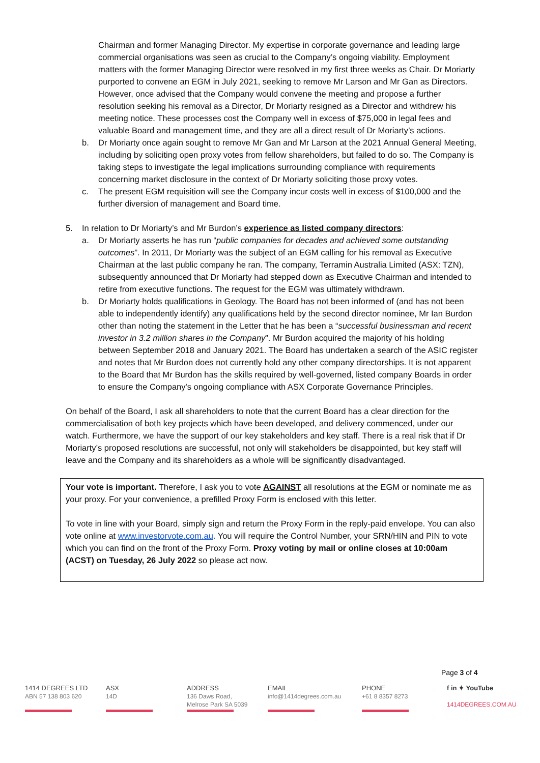Chairman and former Managing Director. My expertise in corporate governance and leading large commercial organisations was seen as crucial to the Company’s ongoing viability. Employment matters with the former Managing Director were resolved in my first three weeks as Chair. Dr Moriarty purported to convene an EGM in July 2021, seeking to remove Mr Larson and Mr Gan as Directors. However, once advised that the Company would convene the meeting and propose a further resolution seeking his removal as a Director, Dr Moriarty resigned as a Director and withdrew his meeting notice. These processes cost the Company well in excess of $75,000 in legal fees and valuable Board and management time, and they are all a direct result of Dr Moriarty’s actions.
b. Dr Moriarty once again sought to remove Mr Gan and Mr Larson at the 2021 Annual General Meeting, including by soliciting open proxy votes from fellow shareholders, but failed to do so. The Company is taking steps to investigate the legal implications surrounding compliance with requirements concerning market disclosure in the context of Dr Moriarty soliciting those proxy votes.
c. The present EGM requisition will see the Company incur costs well in excess of $100,000 and the further diversion of management and Board time.
5. In relation to Dr Moriarty’s and Mr Burdon’s experience as listed company directors:
a. Dr Moriarty asserts he has run “public companies for decades and achieved some outstanding outcomes”. In 2011, Dr Moriarty was the subject of an EGM calling for his removal as Executive Chairman at the last public company he ran. The company, Terramin Australia Limited (ASX: TZN), subsequently announced that Dr Moriarty had stepped down as Executive Chairman and intended to retire from executive functions. The request for the EGM was ultimately withdrawn.
b. Dr Moriarty holds qualifications in Geology. The Board has not been informed of (and has not been able to independently identify) any qualifications held by the second director nominee, Mr Ian Burdon other than noting the statement in the Letter that he has been a “successful businessman and recent investor in 3.2 million shares in the Company”. Mr Burdon acquired the majority of his holding between September 2018 and January 2021. The Board has undertaken a search of the ASIC register and notes that Mr Burdon does not currently hold any other company directorships. It is not apparent to the Board that Mr Burdon has the skills required by well-governed, listed company Boards in order to ensure the Company's ongoing compliance with ASX Corporate Governance Principles.
On behalf of the Board, I ask all shareholders to note that the current Board has a clear direction for the commercialisation of both key projects which have been developed, and delivery commenced, under our watch. Furthermore, we have the support of our key stakeholders and key staff. There is a real risk that if Dr Moriarty’s proposed resolutions are successful, not only will stakeholders be disappointed, but key staff will leave and the Company and its shareholders as a whole will be significantly disadvantaged.
Your vote is important. Therefore, I ask you to vote AGAINST all resolutions at the EGM or nominate me as your proxy. For your convenience, a prefilled Proxy Form is enclosed with this letter.
To vote in line with your Board, simply sign and return the Proxy Form in the reply-paid envelope. You can also vote online at www.investorvote.com.au. You will require the Control Number, your SRN/HIN and PIN to vote which you can find on the front of the Proxy Form. Proxy voting by mail or online closes at 10:00am (ACST) on Tuesday, 26 July 2022 so please act now.
Page 3 of 4
1414 DEGREES LTD
ABN 57 138 803 620
ASX
14D
ADDRESS
136 Daws Road,
Melrose Park SA 5039
EMAIL
info@1414degrees.com.au
PHONE
+61 8 8357 8273
f in ✦ YouTube
1414DEGREES.COM.AU